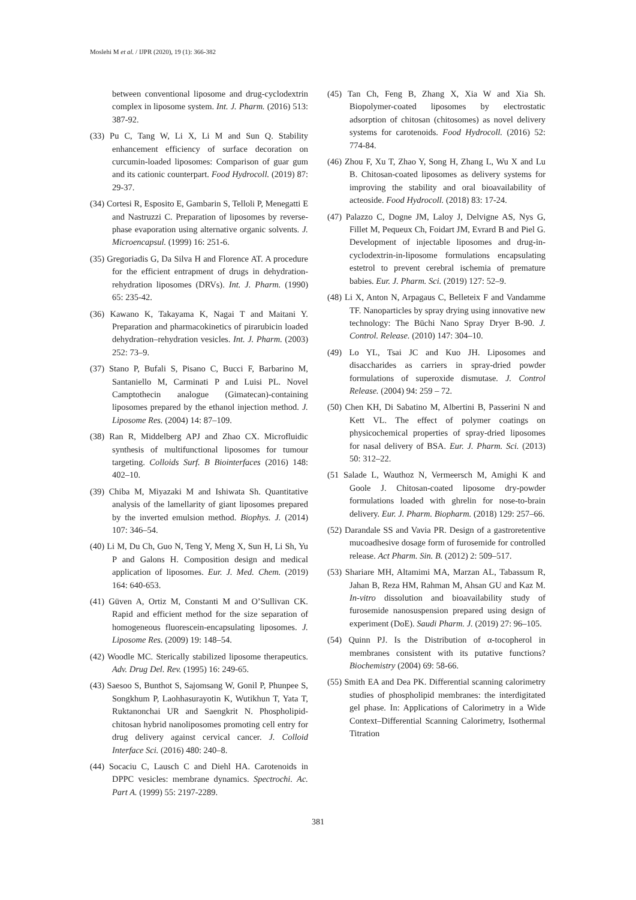Moslehi M et al. / IJPR (2020), 19 (1): 366-382
between conventional liposome and drug-cyclodextrin complex in liposome system. Int. J. Pharm. (2016) 513: 387-92.
(33) Pu C, Tang W, Li X, Li M and Sun Q. Stability enhancement efficiency of surface decoration on curcumin-loaded liposomes: Comparison of guar gum and its cationic counterpart. Food Hydrocoll. (2019) 87: 29-37.
(34) Cortesi R, Esposito E, Gambarin S, Telloli P, Menegatti E and Nastruzzi C. Preparation of liposomes by reverse-phase evaporation using alternative organic solvents. J. Microencapsul. (1999) 16: 251-6.
(35) Gregoriadis G, Da Silva H and Florence AT. A procedure for the efficient entrapment of drugs in dehydration-rehydration liposomes (DRVs). Int. J. Pharm. (1990) 65: 235-42.
(36) Kawano K, Takayama K, Nagai T and Maitani Y. Preparation and pharmacokinetics of pirarubicin loaded dehydration–rehydration vesicles. Int. J. Pharm. (2003) 252: 73–9.
(37) Stano P, Bufali S, Pisano C, Bucci F, Barbarino M, Santaniello M, Carminati P and Luisi PL. Novel Camptothecin analogue (Gimatecan)-containing liposomes prepared by the ethanol injection method. J. Liposome Res. (2004) 14: 87–109.
(38) Ran R, Middelberg APJ and Zhao CX. Microfluidic synthesis of multifunctional liposomes for tumour targeting. Colloids Surf. B Biointerfaces (2016) 148: 402–10.
(39) Chiba M, Miyazaki M and Ishiwata Sh. Quantitative analysis of the lamellarity of giant liposomes prepared by the inverted emulsion method. Biophys. J. (2014) 107: 346–54.
(40) Li M, Du Ch, Guo N, Teng Y, Meng X, Sun H, Li Sh, Yu P and Galons H. Composition design and medical application of liposomes. Eur. J. Med. Chem. (2019) 164: 640-653.
(41) Güven A, Ortiz M, Constanti M and O’Sullivan CK. Rapid and efficient method for the size separation of homogeneous fluorescein-encapsulating liposomes. J. Liposome Res. (2009) 19: 148–54.
(42) Woodle MC. Sterically stabilized liposome therapeutics. Adv. Drug Del. Rev. (1995) 16: 249-65.
(43) Saesoo S, Bunthot S, Sajomsang W, Gonil P, Phunpee S, Songkhum P, Laohhasurayotin K, Wutikhun T, Yata T, Ruktanonchai UR and Saengkrit N. Phospholipid-chitosan hybrid nanoliposomes promoting cell entry for drug delivery against cervical cancer. J. Colloid Interface Sci. (2016) 480: 240–8.
(44) Socaciu C, Lausch C and Diehl HA. Carotenoids in DPPC vesicles: membrane dynamics. Spectrochi. Ac. Part A. (1999) 55: 2197-2289.
(45) Tan Ch, Feng B, Zhang X, Xia W and Xia Sh. Biopolymer-coated liposomes by electrostatic adsorption of chitosan (chitosomes) as novel delivery systems for carotenoids. Food Hydrocoll. (2016) 52: 774-84.
(46) Zhou F, Xu T, Zhao Y, Song H, Zhang L, Wu X and Lu B. Chitosan-coated liposomes as delivery systems for improving the stability and oral bioavailability of acteoside. Food Hydrocoll. (2018) 83: 17-24.
(47) Palazzo C, Dogne JM, Laloy J, Delvigne AS, Nys G, Fillet M, Pequeux Ch, Foidart JM, Evrard B and Piel G. Development of injectable liposomes and drug-in-cyclodextrin-in-liposome formulations encapsulating estetrol to prevent cerebral ischemia of premature babies. Eur. J. Pharm. Sci. (2019) 127: 52–9.
(48) Li X, Anton N, Arpagaus C, Belleteix F and Vandamme TF. Nanoparticles by spray drying using innovative new technology: The Büchi Nano Spray Dryer B-90. J. Control. Release. (2010) 147: 304–10.
(49) Lo YL, Tsai JC and Kuo JH. Liposomes and disaccharides as carriers in spray-dried powder formulations of superoxide dismutase. J. Control Release. (2004) 94: 259 – 72.
(50) Chen KH, Di Sabatino M, Albertini B, Passerini N and Kett VL. The effect of polymer coatings on physicochemical properties of spray-dried liposomes for nasal delivery of BSA. Eur. J. Pharm. Sci. (2013) 50: 312–22.
(51 Salade L, Wauthoz N, Vermeersch M, Amighi K and Goole J. Chitosan-coated liposome dry-powder formulations loaded with ghrelin for nose-to-brain delivery. Eur. J. Pharm. Biopharm. (2018) 129: 257–66.
(52) Darandale SS and Vavia PR. Design of a gastroretentive mucoadhesive dosage form of furosemide for controlled release. Act Pharm. Sin. B. (2012) 2: 509–517.
(53) Shariare MH, Altamimi MA, Marzan AL, Tabassum R, Jahan B, Reza HM, Rahman M, Ahsan GU and Kaz M. In-vitro dissolution and bioavailability study of furosemide nanosuspension prepared using design of experiment (DoE). Saudi Pharm. J. (2019) 27: 96–105.
(54) Quinn PJ. Is the Distribution of α-tocopherol in membranes consistent with its putative functions? Biochemistry (2004) 69: 58-66.
(55) Smith EA and Dea PK. Differential scanning calorimetry studies of phospholipid membranes: the interdigitated gel phase. In: Applications of Calorimetry in a Wide Context–Differential Scanning Calorimetry, Isothermal Titration
381